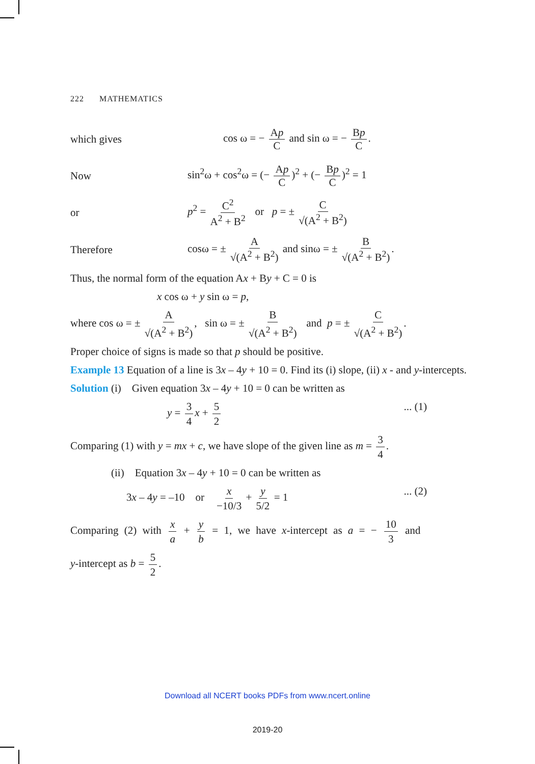222 MATHEMATICS
which gives
cos ω = − Ap C and sin ω = − Bp C.
Now
sin<sup>2</sup>ω + cos<sup>2</sup>ω = (− Ap C)<sup>2</sup> + (− Bp C)<sup>2</sup> = 1
or
p<sup>2</sup> = C<sup>2</sup> A<sup>2</sup> + B<sup>2</sup> or p = ± C √(A<sup>2</sup> + B<sup>2</sup>)
Therefore
cosω = ± A √(A<sup>2</sup> + B<sup>2</sup>) and sinω = ± B √(A<sup>2</sup> + B<sup>2</sup>).
Thus, the normal form of the equation Ax + By + C = 0 is
x cos ω + y sin ω = p,
where cos ω = ± A √(A<sup>2</sup> + B<sup>2</sup>), sin ω = ± B √(A<sup>2</sup> + B<sup>2</sup>) and p = ± C √(A<sup>2</sup> + B<sup>2</sup>).
Proper choice of signs is made so that p should be positive.
Example 13 Equation of a line is 3x – 4y + 10 = 0. Find its (i) slope, (ii) x - and y-intercepts.
Solution (i) Given equation 3x – 4y + 10 = 0 can be written as
y = 3 4 x + 5 2... (1)
Comparing (1) with y = mx + c, we have slope of the given line as m = 3 4.
(ii) Equation 3x – 4y + 10 = 0 can be written as
3x – 4y = –10 or x −10/3 + y 5/2 = 1... (2)
Comparing (2) with x a + y b = 1, we have x-intercept as a = − 10 3 and
y-intercept as b = 5 2.
Download all NCERT books PDFs from www.ncert.online
2019-20